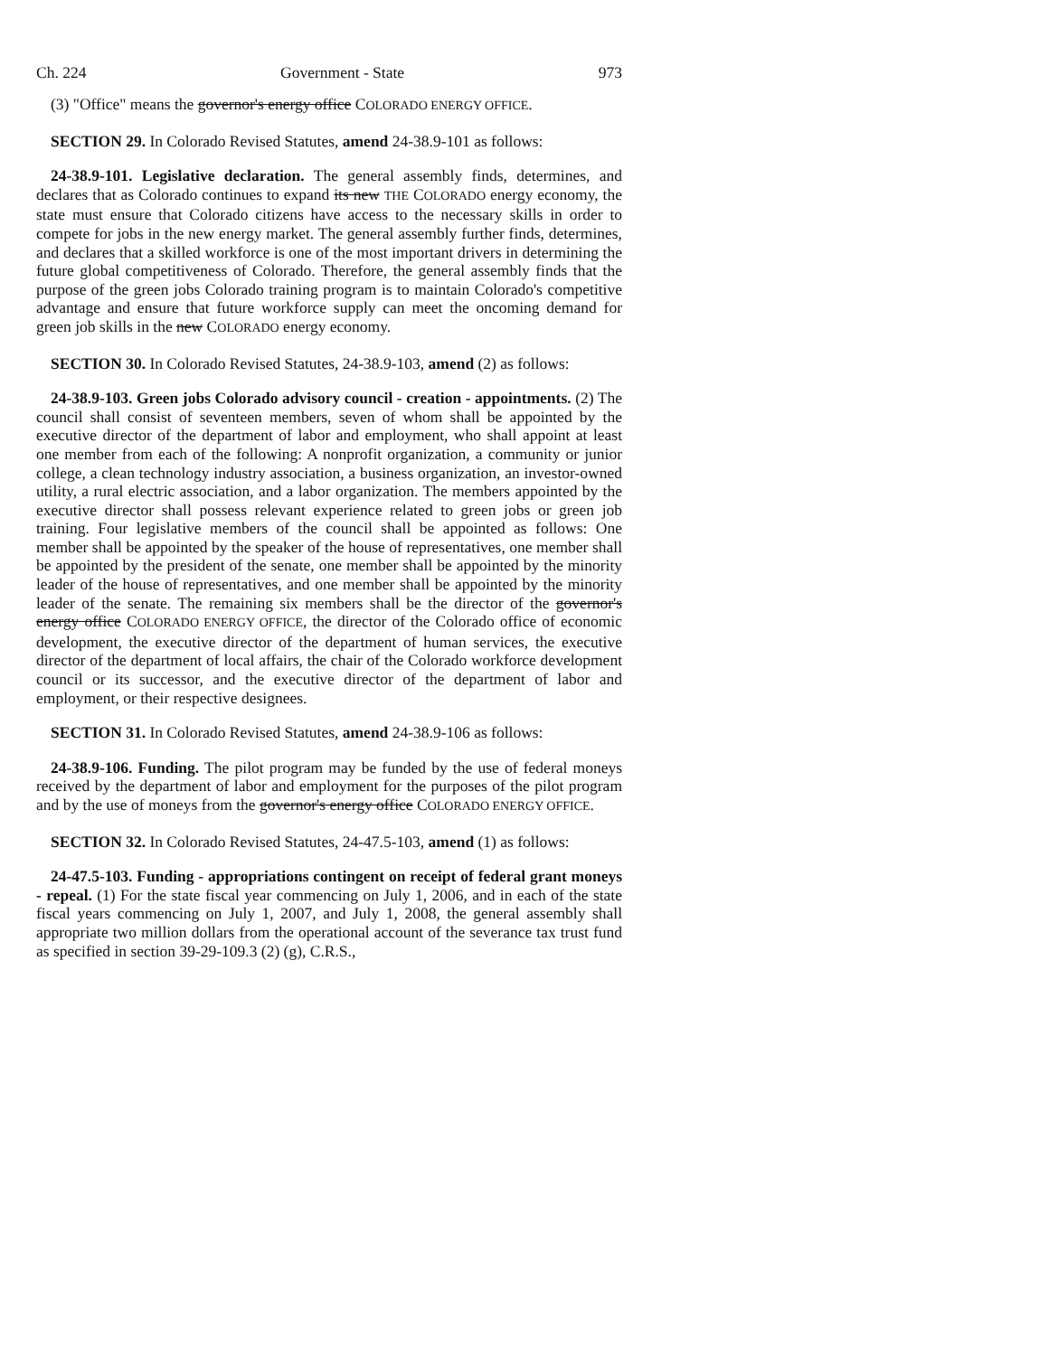Ch. 224 Government - State 973
(3) "Office" means the governor's energy office COLORADO ENERGY OFFICE.
SECTION 29. In Colorado Revised Statutes, amend 24-38.9-101 as follows:
24-38.9-101. Legislative declaration. The general assembly finds, determines, and declares that as Colorado continues to expand its new THE COLORADO energy economy, the state must ensure that Colorado citizens have access to the necessary skills in order to compete for jobs in the new energy market. The general assembly further finds, determines, and declares that a skilled workforce is one of the most important drivers in determining the future global competitiveness of Colorado. Therefore, the general assembly finds that the purpose of the green jobs Colorado training program is to maintain Colorado's competitive advantage and ensure that future workforce supply can meet the oncoming demand for green job skills in the new COLORADO energy economy.
SECTION 30. In Colorado Revised Statutes, 24-38.9-103, amend (2) as follows:
24-38.9-103. Green jobs Colorado advisory council - creation - appointments. (2) The council shall consist of seventeen members, seven of whom shall be appointed by the executive director of the department of labor and employment, who shall appoint at least one member from each of the following: A nonprofit organization, a community or junior college, a clean technology industry association, a business organization, an investor-owned utility, a rural electric association, and a labor organization. The members appointed by the executive director shall possess relevant experience related to green jobs or green job training. Four legislative members of the council shall be appointed as follows: One member shall be appointed by the speaker of the house of representatives, one member shall be appointed by the president of the senate, one member shall be appointed by the minority leader of the house of representatives, and one member shall be appointed by the minority leader of the senate. The remaining six members shall be the director of the governor's energy office COLORADO ENERGY OFFICE, the director of the Colorado office of economic development, the executive director of the department of human services, the executive director of the department of local affairs, the chair of the Colorado workforce development council or its successor, and the executive director of the department of labor and employment, or their respective designees.
SECTION 31. In Colorado Revised Statutes, amend 24-38.9-106 as follows:
24-38.9-106. Funding. The pilot program may be funded by the use of federal moneys received by the department of labor and employment for the purposes of the pilot program and by the use of moneys from the governor's energy office COLORADO ENERGY OFFICE.
SECTION 32. In Colorado Revised Statutes, 24-47.5-103, amend (1) as follows:
24-47.5-103. Funding - appropriations contingent on receipt of federal grant moneys - repeal. (1) For the state fiscal year commencing on July 1, 2006, and in each of the state fiscal years commencing on July 1, 2007, and July 1, 2008, the general assembly shall appropriate two million dollars from the operational account of the severance tax trust fund as specified in section 39-29-109.3 (2) (g), C.R.S.,